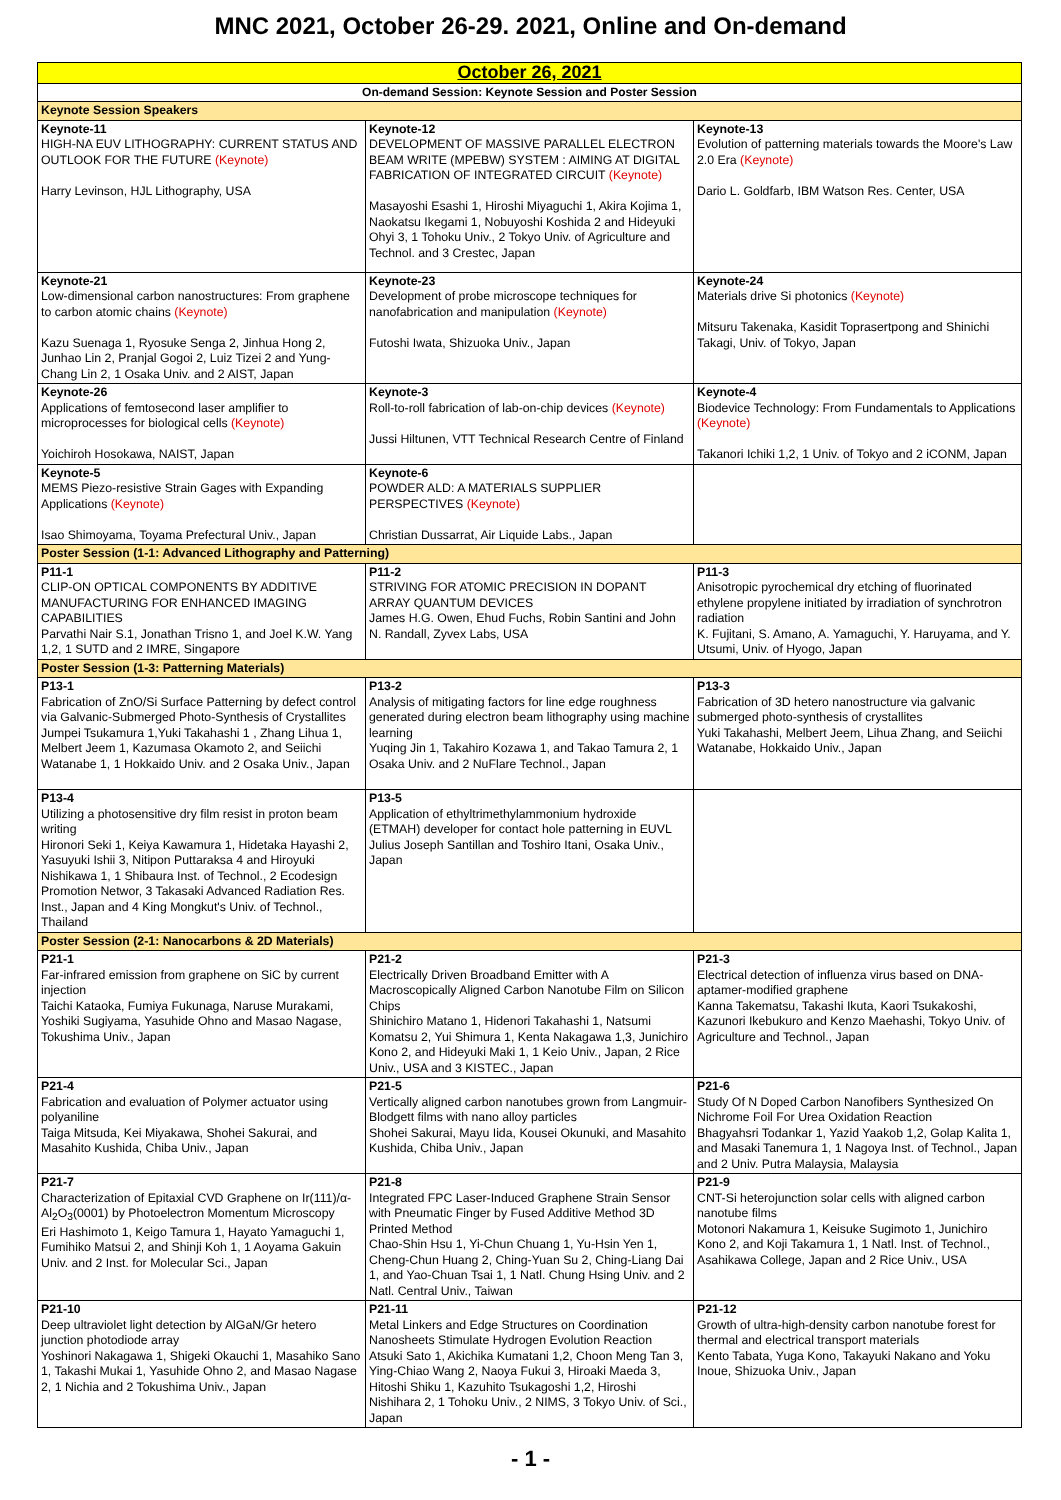MNC 2021, October 26-29. 2021, Online and On-demand
| October 26, 2021 | | |
| --- | --- | --- |
| On-demand Session: Keynote Session and Poster Session | | |
| Keynote Session Speakers | | |
| Keynote-11 HIGH-NA EUV LITHOGRAPHY: CURRENT STATUS AND OUTLOOK FOR THE FUTURE (Keynote) Harry Levinson, HJL Lithography, USA | Keynote-12 DEVELOPMENT OF MASSIVE PARALLEL ELECTRON BEAM WRITE (MPEBW) SYSTEM : AIMING AT DIGITAL FABRICATION OF INTEGRATED CIRCUIT (Keynote) Masayoshi Esashi 1, Hiroshi Miyaguchi 1, Akira Kojima 1, Naokatsu Ikegami 1, Nobuyoshi Koshida 2 and Hideyuki Ohyi 3, 1 Tohoku Univ., 2 Tokyo Univ. of Agriculture and Technol. and 3 Crestec, Japan | Keynote-13 Evolution of patterning materials towards the Moore's Law 2.0 Era (Keynote) Dario L. Goldfarb, IBM Watson Res. Center, USA |
| Keynote-21 Low-dimensional carbon nanostructures: From graphene to carbon atomic chains (Keynote) Kazu Suenaga 1, Ryosuke Senga 2, Jinhua Hong 2, Junhao Lin 2, Pranjal Gogoi 2, Luiz Tizei 2 and Yung-Chang Lin 2, 1 Osaka Univ. and 2 AIST, Japan | Keynote-23 Development of probe microscope techniques for nanofabrication and manipulation (Keynote) Futoshi Iwata, Shizuoka Univ., Japan | Keynote-24 Materials drive Si photonics (Keynote) Mitsuru Takenaka, Kasidit Toprasertpong and Shinichi Takagi, Univ. of Tokyo, Japan |
| Keynote-26 Applications of femtosecond laser amplifier to microprocesses for biological cells (Keynote) Yoichiroh Hosokawa, NAIST, Japan | Keynote-3 Roll-to-roll fabrication of lab-on-chip devices (Keynote) Jussi Hiltunen, VTT Technical Research Centre of Finland | Keynote-4 Biodevice Technology: From Fundamentals to Applications (Keynote) Takanori Ichiki 1,2, 1 Univ. of Tokyo and 2 iCONM, Japan |
| Keynote-5 MEMS Piezo-resistive Strain Gages with Expanding Applications (Keynote) Isao Shimoyama, Toyama Prefectural Univ., Japan | Keynote-6 POWDER ALD: A MATERIALS SUPPLIER PERSPECTIVES (Keynote) Christian Dussarrat, Air Liquide Labs., Japan | |
| Poster Session (1-1: Advanced Lithography and Patterning) | | |
| P11-1 CLIP-ON OPTICAL COMPONENTS BY ADDITIVE MANUFACTURING FOR ENHANCED IMAGING CAPABILITIES Parvathi Nair S.1, Jonathan Trisno 1, and Joel K.W. Yang 1,2, 1 SUTD and 2 IMRE, Singapore | P11-2 STRIVING FOR ATOMIC PRECISION IN DOPANT ARRAY QUANTUM DEVICES James H.G. Owen, Ehud Fuchs, Robin Santini and John N. Randall, Zyvex Labs, USA | P11-3 Anisotropic pyrochemical dry etching of fluorinated ethylene propylene initiated by irradiation of synchrotron radiation K. Fujitani, S. Amano, A. Yamaguchi, Y. Haruyama, and Y. Utsumi, Univ. of Hyogo, Japan |
| Poster Session (1-3: Patterning Materials) | | |
| P13-1 Fabrication of ZnO/Si Surface Patterning by defect control via Galvanic-Submerged Photo-Synthesis of Crystallites Jumpei Tsukamura 1,Yuki Takahashi 1 , Zhang Lihua 1, Melbert Jeem 1, Kazumasa Okamoto 2, and Seiichi Watanabe 1, 1 Hokkaido Univ. and 2 Osaka Univ., Japan | P13-2 Analysis of mitigating factors for line edge roughness generated during electron beam lithography using machine learning Yuqing Jin 1, Takahiro Kozawa 1, and Takao Tamura 2, 1 Osaka Univ. and 2 NuFlare Technol., Japan | P13-3 Fabrication of 3D hetero nanostructure via galvanic submerged photo-synthesis of crystallites Yuki Takahashi, Melbert Jeem, Lihua Zhang, and Seiichi Watanabe, Hokkaido Univ., Japan |
| P13-4 Utilizing a photosensitive dry film resist in proton beam writing Hironori Seki 1, Keiya Kawamura 1, Hidetaka Hayashi 2, Yasuyuki Ishii 3, Nitipon Puttaraksa 4 and Hiroyuki Nishikawa 1, 1 Shibaura Inst. of Technol., 2 Ecodesign Promotion Networ, 3 Takasaki Advanced Radiation Res. Inst., Japan and 4 King Mongkut's Univ. of Technol., Thailand | P13-5 Application of ethyltrimethylammonium hydroxide (ETMAH) developer for contact hole patterning in EUVL Julius Joseph Santillan and Toshiro Itani, Osaka Univ., Japan | |
| Poster Session (2-1: Nanocarbons & 2D Materials) | | |
| P21-1 Far-infrared emission from graphene on SiC by current injection Taichi Kataoka, Fumiya Fukunaga, Naruse Murakami, Yoshiki Sugiyama, Yasuhide Ohno and Masao Nagase, Tokushima Univ., Japan | P21-2 Electrically Driven Broadband Emitter with A Macroscopically Aligned Carbon Nanotube Film on Silicon Chips Shinichiro Matano 1, Hidenori Takahashi 1, Natsumi Komatsu 2, Yui Shimura 1, Kenta Nakagawa 1,3, Junichiro Kono 2, and Hideyuki Maki 1, 1 Keio Univ., Japan, 2 Rice Univ., USA and 3 KISTEC., Japan | P21-3 Electrical detection of influenza virus based on DNA-aptamer-modified graphene Kanna Takematsu, Takashi Ikuta, Kaori Tsukakoshi, Kazunori Ikebukuro and Kenzo Maehashi, Tokyo Univ. of Agriculture and Technol., Japan |
| P21-4 Fabrication and evaluation of Polymer actuator using polyaniline Taiga Mitsuda, Kei Miyakawa, Shohei Sakurai, and Masahito Kushida, Chiba Univ., Japan | P21-5 Vertically aligned carbon nanotubes grown from Langmuir-Blodgett films with nano alloy particles Shohei Sakurai, Mayu Iida, Kousei Okunuki, and Masahito Kushida, Chiba Univ., Japan | P21-6 Study Of N Doped Carbon Nanofibers Synthesized On Nichrome Foil For Urea Oxidation Reaction Bhagyahsri Todankar 1, Yazid Yaakob 1,2, Golap Kalita 1, and Masaki Tanemura 1, 1 Nagoya Inst. of Technol., Japan and 2 Univ. Putra Malaysia, Malaysia |
| P21-7 Characterization of Epitaxial CVD Graphene on Ir(111)/α-Al<sub>2</sub>O<sub>3</sub>(0001) by Photoelectron Momentum Microscopy Eri Hashimoto 1, Keigo Tamura 1, Hayato Yamaguchi 1, Fumihiko Matsui 2, and Shinji Koh 1, 1 Aoyama Gakuin Univ. and 2 Inst. for Molecular Sci., Japan | P21-8 Integrated FPC Laser-Induced Graphene Strain Sensor with Pneumatic Finger by Fused Additive Method 3D Printed Method Chao-Shin Hsu 1, Yi-Chun Chuang 1, Yu-Hsin Yen 1, Cheng-Chun Huang 2, Ching-Yuan Su 2, Ching-Liang Dai 1, and Yao-Chuan Tsai 1, 1 Natl. Chung Hsing Univ. and 2 Natl. Central Univ., Taiwan | P21-9 CNT-Si heterojunction solar cells with aligned carbon nanotube films Motonori Nakamura 1, Keisuke Sugimoto 1, Junichiro Kono 2, and Koji Takamura 1, 1 Natl. Inst. of Technol., Asahikawa College, Japan and 2 Rice Univ., USA |
| P21-10 Deep ultraviolet light detection by AlGaN/Gr hetero junction photodiode array Yoshinori Nakagawa 1, Shigeki Okauchi 1, Masahiko Sano 1, Takashi Mukai 1, Yasuhide Ohno 2, and Masao Nagase 2, 1 Nichia and 2 Tokushima Univ., Japan | P21-11 Metal Linkers and Edge Structures on Coordination Nanosheets Stimulate Hydrogen Evolution Reaction Atsuki Sato 1, Akichika Kumatani 1,2, Choon Meng Tan 3, Ying-Chiao Wang 2, Naoya Fukui 3, Hiroaki Maeda 3, Hitoshi Shiku 1, Kazuhito Tsukagoshi 1,2, Hiroshi Nishihara 2, 1 Tohoku Univ., 2 NIMS, 3 Tokyo Univ. of Sci., Japan | P21-12 Growth of ultra-high-density carbon nanotube forest for thermal and electrical transport materials Kento Tabata, Yuga Kono, Takayuki Nakano and Yoku Inoue, Shizuoka Univ., Japan |
- 1 -